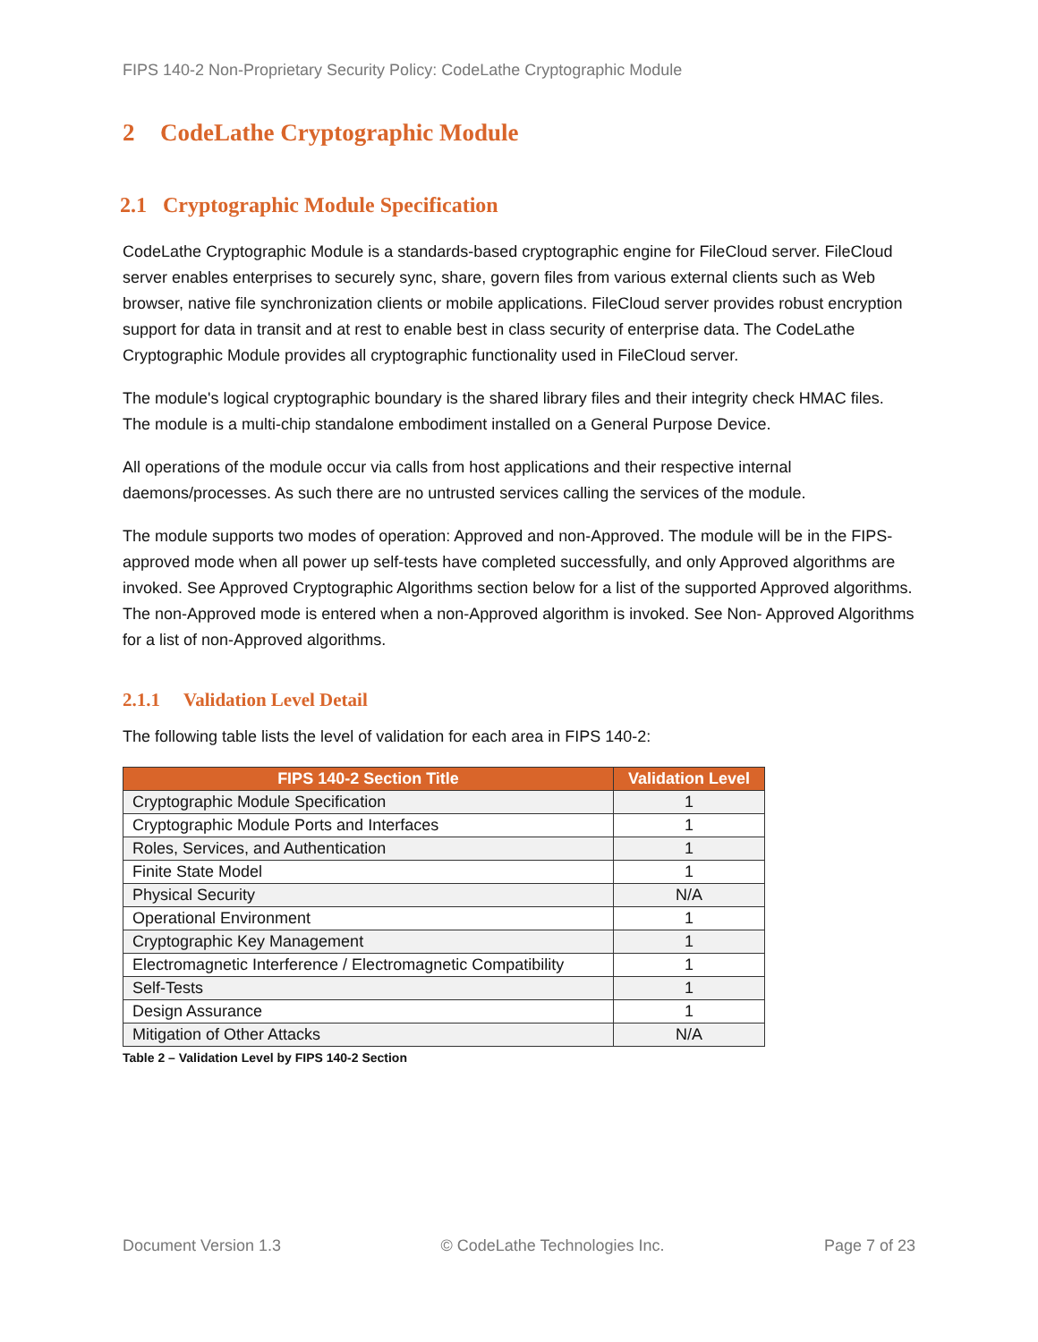FIPS 140-2 Non-Proprietary Security Policy: CodeLathe Cryptographic Module
2 CodeLathe Cryptographic Module
2.1 Cryptographic Module Specification
CodeLathe Cryptographic Module is a standards-based cryptographic engine for FileCloud server. FileCloud server enables enterprises to securely sync, share, govern files from various external clients such as Web browser, native file synchronization clients or mobile applications. FileCloud server provides robust encryption support for data in transit and at rest to enable best in class security of enterprise data. The CodeLathe Cryptographic Module provides all cryptographic functionality used in FileCloud server.
The module's logical cryptographic boundary is the shared library files and their integrity check HMAC files. The module is a multi-chip standalone embodiment installed on a General Purpose Device.
All operations of the module occur via calls from host applications and their respective internal daemons/processes. As such there are no untrusted services calling the services of the module.
The module supports two modes of operation: Approved and non-Approved. The module will be in the FIPS-approved mode when all power up self-tests have completed successfully, and only Approved algorithms are invoked. See Approved Cryptographic Algorithms section below for a list of the supported Approved algorithms. The non-Approved mode is entered when a non-Approved algorithm is invoked. See Non- Approved Algorithms for a list of non-Approved algorithms.
2.1.1 Validation Level Detail
The following table lists the level of validation for each area in FIPS 140-2:
| FIPS 140-2 Section Title | Validation Level |
| --- | --- |
| Cryptographic Module Specification | 1 |
| Cryptographic Module Ports and Interfaces | 1 |
| Roles, Services, and Authentication | 1 |
| Finite State Model | 1 |
| Physical Security | N/A |
| Operational Environment | 1 |
| Cryptographic Key Management | 1 |
| Electromagnetic Interference / Electromagnetic Compatibility | 1 |
| Self-Tests | 1 |
| Design Assurance | 1 |
| Mitigation of Other Attacks | N/A |
Table 2 – Validation Level by FIPS 140-2 Section
Document Version 1.3 © CodeLathe Technologies Inc. Page 7 of 23